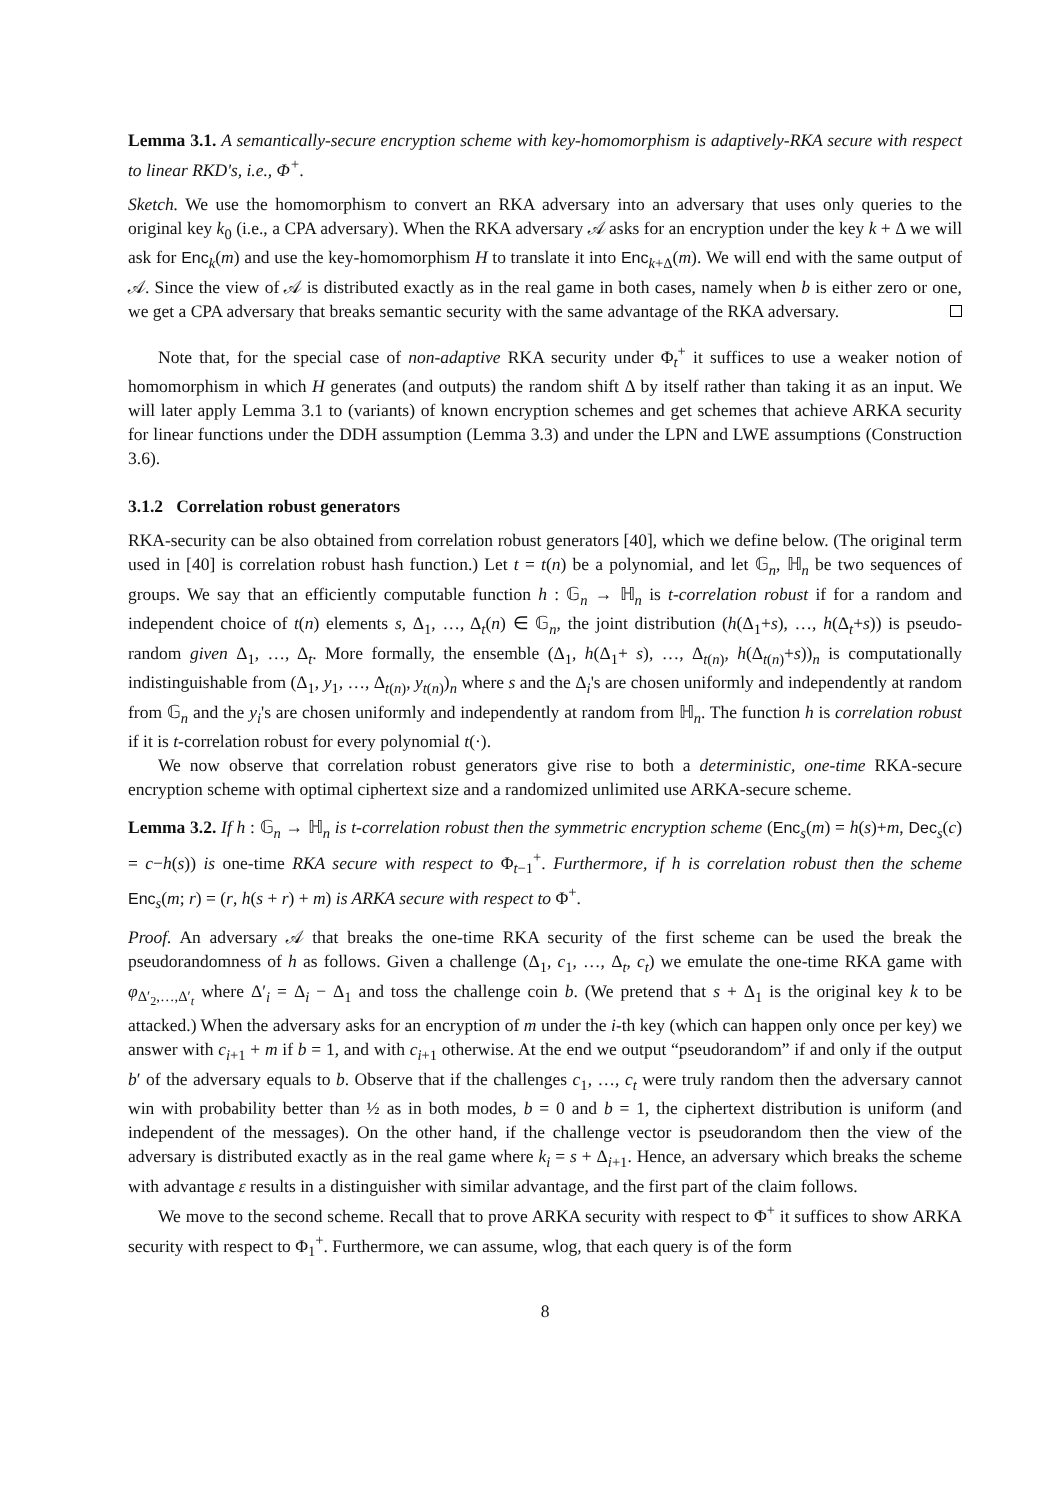Lemma 3.1. A semantically-secure encryption scheme with key-homomorphism is adaptively-RKA secure with respect to linear RKD's, i.e., Φ<sup>+</sup>.
Sketch. We use the homomorphism to convert an RKA adversary into an adversary that uses only queries to the original key k<sub>0</sub> (i.e., a CPA adversary). When the RKA adversary 𝒜 asks for an encryption under the key k + Δ we will ask for Enc<sub>k</sub>(m) and use the key-homomorphism H to translate it into Enc<sub>k+Δ</sub>(m). We will end with the same output of 𝒜. Since the view of 𝒜 is distributed exactly as in the real game in both cases, namely when b is either zero or one, we get a CPA adversary that breaks semantic security with the same advantage of the RKA adversary.
Note that, for the special case of non-adaptive RKA security under Φ<sub>t</sub><sup>+</sup> it suffices to use a weaker notion of homomorphism in which H generates (and outputs) the random shift Δ by itself rather than taking it as an input. We will later apply Lemma 3.1 to (variants) of known encryption schemes and get schemes that achieve ARKA security for linear functions under the DDH assumption (Lemma 3.3) and under the LPN and LWE assumptions (Construction 3.6).
3.1.2 Correlation robust generators
RKA-security can be also obtained from correlation robust generators [40], which we define below. (The original term used in [40] is correlation robust hash function.) Let t = t(n) be a polynomial, and let 𝔾<sub>n</sub>, ℍ<sub>n</sub> be two sequences of groups. We say that an efficiently computable function h : 𝔾<sub>n</sub> → ℍ<sub>n</sub> is t-correlation robust if for a random and independent choice of t(n) elements s, Δ<sub>1</sub>, …, Δ<sub>t</sub>(n) ∈ 𝔾<sub>n</sub>, the joint distribution (h(Δ<sub>1</sub>+s), …, h(Δ<sub>t</sub>+s)) is pseudo-random given Δ<sub>1</sub>, …, Δ<sub>t</sub>. More formally, the ensemble (Δ<sub>1</sub>, h(Δ<sub>1</sub>+ s), …, Δ<sub>t(n)</sub>, h(Δ<sub>t(n)</sub>+s))<sub>n</sub> is computationally indistinguishable from (Δ<sub>1</sub>, y<sub>1</sub>, …, Δ<sub>t(n)</sub>, y<sub>t(n)</sub>)<sub>n</sub> where s and the Δ<sub>i</sub>'s are chosen uniformly and independently at random from 𝔾<sub>n</sub> and the y<sub>i</sub>'s are chosen uniformly and independently at random from ℍ<sub>n</sub>. The function h is correlation robust if it is t-correlation robust for every polynomial t(·).
We now observe that correlation robust generators give rise to both a deterministic, one-time RKA-secure encryption scheme with optimal ciphertext size and a randomized unlimited use ARKA-secure scheme.
Lemma 3.2. If h : 𝔾<sub>n</sub> → ℍ<sub>n</sub> is t-correlation robust then the symmetric encryption scheme (Enc<sub>s</sub>(m) = h(s)+m, Dec<sub>s</sub>(c) = c−h(s)) is one-time RKA secure with respect to Φ<sub>t−1</sub><sup>+</sup>. Furthermore, if h is correlation robust then the scheme Enc<sub>s</sub>(m; r) = (r, h(s + r) + m) is ARKA secure with respect to Φ<sup>+</sup>.
Proof. An adversary 𝒜 that breaks the one-time RKA security of the first scheme can be used the break the pseudorandomness of h as follows. Given a challenge (Δ<sub>1</sub>, c<sub>1</sub>, …, Δ<sub>t</sub>, c<sub>t</sub>) we emulate the one-time RKA game with φ<sub>Δ′<sub>2</sub>,…,Δ′<sub>t</sub></sub> where Δ′<sub>i</sub> = Δ<sub>i</sub> − Δ<sub>1</sub> and toss the challenge coin b. (We pretend that s + Δ<sub>1</sub> is the original key k to be attacked.) When the adversary asks for an encryption of m under the i-th key (which can happen only once per key) we answer with c<sub>i+1</sub> + m if b = 1, and with c<sub>i+1</sub> otherwise. At the end we output “pseudorandom” if and only if the output b′ of the adversary equals to b. Observe that if the challenges c<sub>1</sub>, …, c<sub>t</sub> were truly random then the adversary cannot win with probability better than ½ as in both modes, b = 0 and b = 1, the ciphertext distribution is uniform (and independent of the messages). On the other hand, if the challenge vector is pseudorandom then the view of the adversary is distributed exactly as in the real game where k<sub>i</sub> = s + Δ<sub>i+1</sub>. Hence, an adversary which breaks the scheme with advantage ε results in a distinguisher with similar advantage, and the first part of the claim follows.
We move to the second scheme. Recall that to prove ARKA security with respect to Φ<sup>+</sup> it suffices to show ARKA security with respect to Φ<sub>1</sub><sup>+</sup>. Furthermore, we can assume, wlog, that each query is of the form
8